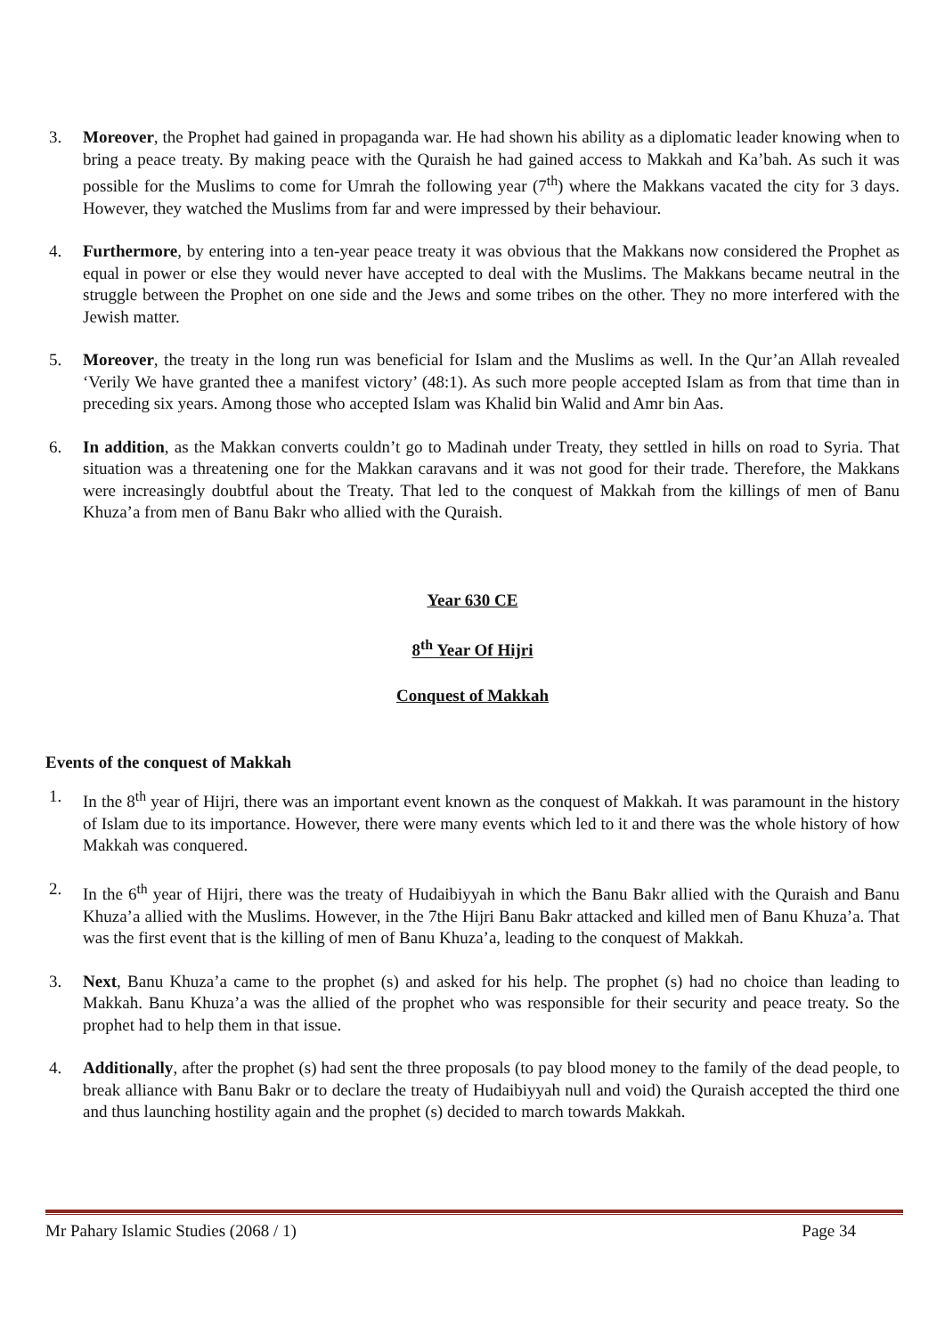3. Moreover, the Prophet had gained in propaganda war. He had shown his ability as a diplomatic leader knowing when to bring a peace treaty. By making peace with the Quraish he had gained access to Makkah and Ka’bah. As such it was possible for the Muslims to come for Umrah the following year (7<sup>th</sup>) where the Makkans vacated the city for 3 days. However, they watched the Muslims from far and were impressed by their behaviour.
4. Furthermore, by entering into a ten-year peace treaty it was obvious that the Makkans now considered the Prophet as equal in power or else they would never have accepted to deal with the Muslims. The Makkans became neutral in the struggle between the Prophet on one side and the Jews and some tribes on the other. They no more interfered with the Jewish matter.
5. Moreover, the treaty in the long run was beneficial for Islam and the Muslims as well. In the Qur’an Allah revealed ‘Verily We have granted thee a manifest victory’ (48:1). As such more people accepted Islam as from that time than in preceding six years. Among those who accepted Islam was Khalid bin Walid and Amr bin Aas.
6. In addition, as the Makkan converts couldn’t go to Madinah under Treaty, they settled in hills on road to Syria. That situation was a threatening one for the Makkan caravans and it was not good for their trade. Therefore, the Makkans were increasingly doubtful about the Treaty. That led to the conquest of Makkah from the killings of men of Banu Khuza’a from men of Banu Bakr who allied with the Quraish.
Year 630 CE
8<sup>th</sup> Year Of Hijri
Conquest of Makkah
Events of the conquest of Makkah
1. In the 8<sup>th</sup> year of Hijri, there was an important event known as the conquest of Makkah. It was paramount in the history of Islam due to its importance. However, there were many events which led to it and there was the whole history of how Makkah was conquered.
2. In the 6<sup>th</sup> year of Hijri, there was the treaty of Hudaibiyyah in which the Banu Bakr allied with the Quraish and Banu Khuza’a allied with the Muslims. However, in the 7the Hijri Banu Bakr attacked and killed men of Banu Khuza’a. That was the first event that is the killing of men of Banu Khuza’a, leading to the conquest of Makkah.
3. Next, Banu Khuza’a came to the prophet (s) and asked for his help. The prophet (s) had no choice than leading to Makkah. Banu Khuza’a was the allied of the prophet who was responsible for their security and peace treaty. So the prophet had to help them in that issue.
4. Additionally, after the prophet (s) had sent the three proposals (to pay blood money to the family of the dead people, to break alliance with Banu Bakr or to declare the treaty of Hudaibiyyah null and void) the Quraish accepted the third one and thus launching hostility again and the prophet (s) decided to march towards Makkah.
Mr Pahary Islamic Studies (2068 / 1) Page 34